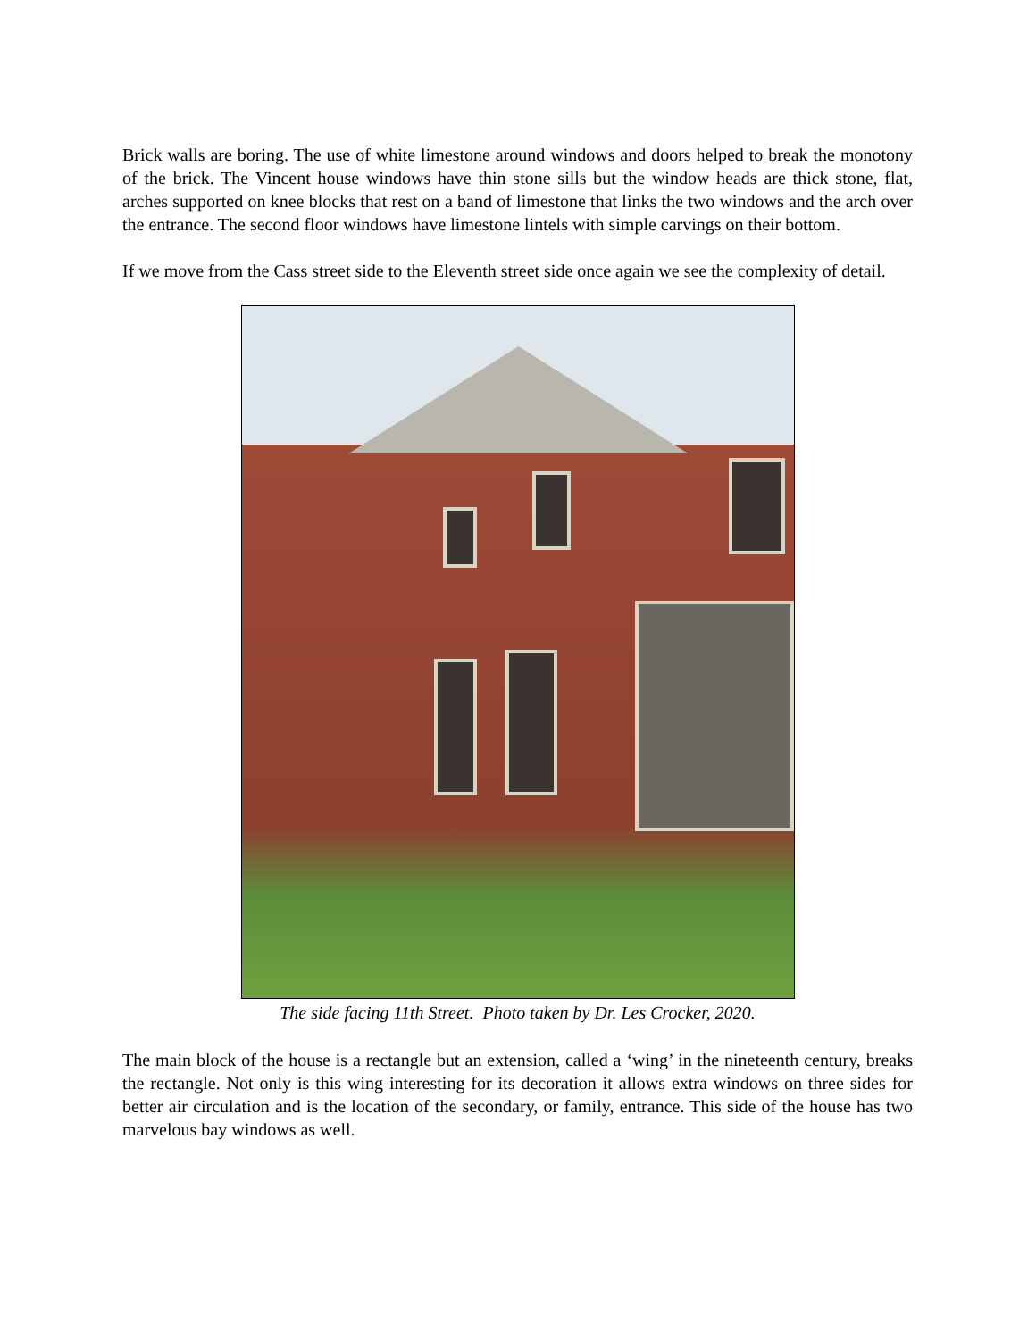Brick walls are boring. The use of white limestone around windows and doors helped to break the monotony of the brick. The Vincent house windows have thin stone sills but the window heads are thick stone, flat, arches supported on knee blocks that rest on a band of limestone that links the two windows and the arch over the entrance. The second floor windows have limestone lintels with simple carvings on their bottom.
If we move from the Cass street side to the Eleventh street side once again we see the complexity of detail.
The side facing 11th Street. Photo taken by Dr. Les Crocker, 2020.
The main block of the house is a rectangle but an extension, called a ‘wing’ in the nineteenth century, breaks the rectangle. Not only is this wing interesting for its decoration it allows extra windows on three sides for better air circulation and is the location of the secondary, or family, entrance. This side of the house has two marvelous bay windows as well.